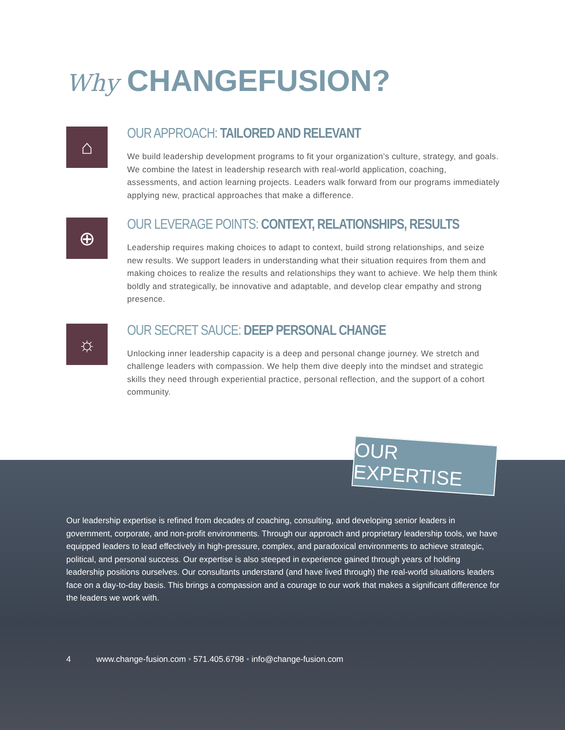Why CHANGEFUSION?
⌂
OUR APPROACH: TAILORED AND RELEVANT
We build leadership development programs to fit your organization’s culture, strategy, and goals. We combine the latest in leadership research with real-world application, coaching, assessments, and action learning projects. Leaders walk forward from our programs immediately applying new, practical approaches that make a difference.
⊕
OUR LEVERAGE POINTS: CONTEXT, RELATIONSHIPS, RESULTS
Leadership requires making choices to adapt to context, build strong relationships, and seize new results. We support leaders in understanding what their situation requires from them and making choices to realize the results and relationships they want to achieve. We help them think boldly and strategically, be innovative and adaptable, and develop clear empathy and strong presence.
☼
OUR SECRET SAUCE: DEEP PERSONAL CHANGE
Unlocking inner leadership capacity is a deep and personal change journey. We stretch and challenge leaders with compassion. We help them dive deeply into the mindset and strategic skills they need through experiential practice, personal reflection, and the support of a cohort community.
OUR EXPERTISE
Our leadership expertise is refined from decades of coaching, consulting, and developing senior leaders in government, corporate, and non-profit environments. Through our approach and proprietary leadership tools, we have equipped leaders to lead effectively in high-pressure, complex, and paradoxical environments to achieve strategic, political, and personal success. Our expertise is also steeped in experience gained through years of holding leadership positions ourselves. Our consultants understand (and have lived through) the real-world situations leaders face on a day-to-day basis. This brings a compassion and a courage to our work that makes a significant difference for the leaders we work with.
4 www.change-fusion.com • 571.405.6798 • info@change-fusion.com